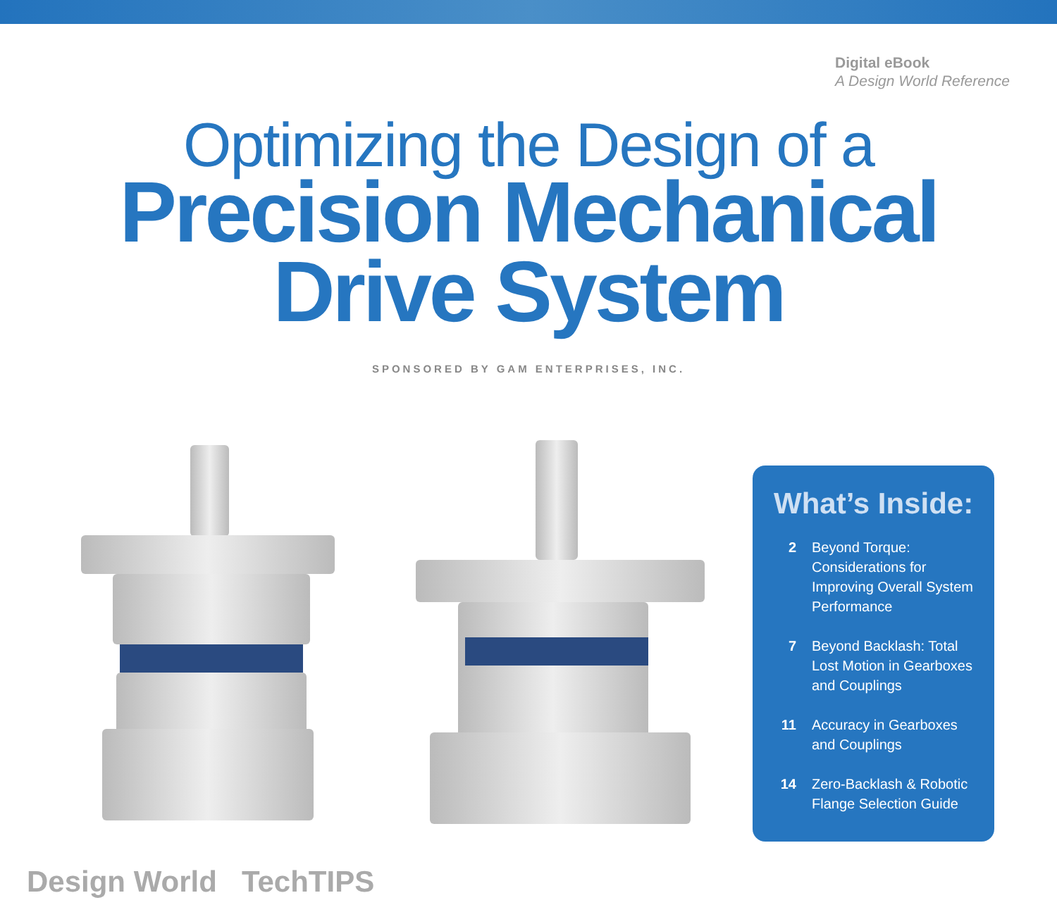Digital eBook
A Design World Reference
Optimizing the Design of a
Precision Mechanical
Drive System
SPONSORED BY GAM ENTERPRISES, INC.
What’s Inside:
2 Beyond Torque: Considerations for Improving Overall System Performance
7 Beyond Backlash: Total Lost Motion in Gearboxes and Couplings
11 Accuracy in Gearboxes and Couplings
14 Zero-Backlash & Robotic Flange Selection Guide
Design World TechTIPS